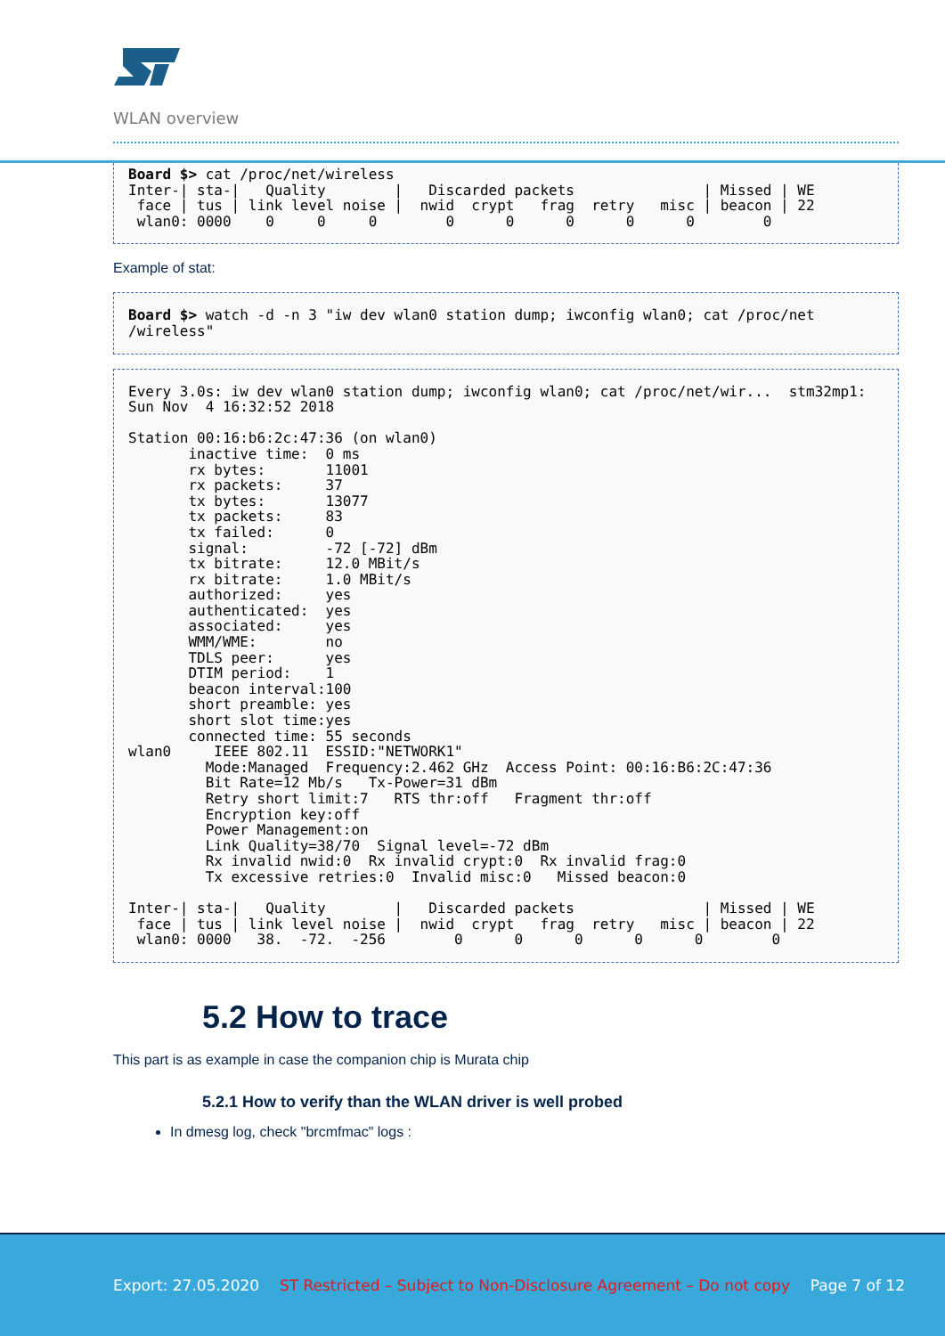WLAN overview
Board $> cat /proc/net/wireless
Inter-| sta-|   Quality        |   Discarded packets               | Missed | WE
 face | tus | link level noise |  nwid  crypt   frag  retry   misc | beacon | 22
 wlan0: 0000    0     0     0        0      0      0      0      0        0
Example of stat:
Board $> watch -d -n 3 "iw dev wlan0 station dump; iwconfig wlan0; cat /proc/net
/wireless"
Every 3.0s: iw dev wlan0 station dump; iwconfig wlan0; cat /proc/net/wir...  stm32mp1:
Sun Nov  4 16:32:52 2018

Station 00:16:b6:2c:47:36 (on wlan0)
       inactive time:  0 ms
       rx bytes:       11001
       rx packets:     37
       tx bytes:       13077
       tx packets:     83
       tx failed:      0
       signal:         -72 [-72] dBm
       tx bitrate:     12.0 MBit/s
       rx bitrate:     1.0 MBit/s
       authorized:     yes
       authenticated:  yes
       associated:     yes
       WMM/WME:        no
       TDLS peer:      yes
       DTIM period:    1
       beacon interval:100
       short preamble: yes
       short slot time:yes
       connected time: 55 seconds
wlan0     IEEE 802.11  ESSID:"NETWORK1"
         Mode:Managed  Frequency:2.462 GHz  Access Point: 00:16:B6:2C:47:36
         Bit Rate=12 Mb/s   Tx-Power=31 dBm
         Retry short limit:7   RTS thr:off   Fragment thr:off
         Encryption key:off
         Power Management:on
         Link Quality=38/70  Signal level=-72 dBm
         Rx invalid nwid:0  Rx invalid crypt:0  Rx invalid frag:0
         Tx excessive retries:0  Invalid misc:0   Missed beacon:0

Inter-| sta-|   Quality        |   Discarded packets               | Missed | WE
 face | tus | link level noise |  nwid  crypt   frag  retry   misc | beacon | 22
 wlan0: 0000   38.  -72.  -256        0      0      0      0      0        0
5.2 How to trace
This part is as example in case the companion chip is Murata chip
5.2.1 How to verify than the WLAN driver is well probed
In dmesg log, check "brcmfmac" logs :
Export: 27.05.2020 ST Restricted – Subject to Non-Disclosure Agreement – Do not copy Page 7 of 12